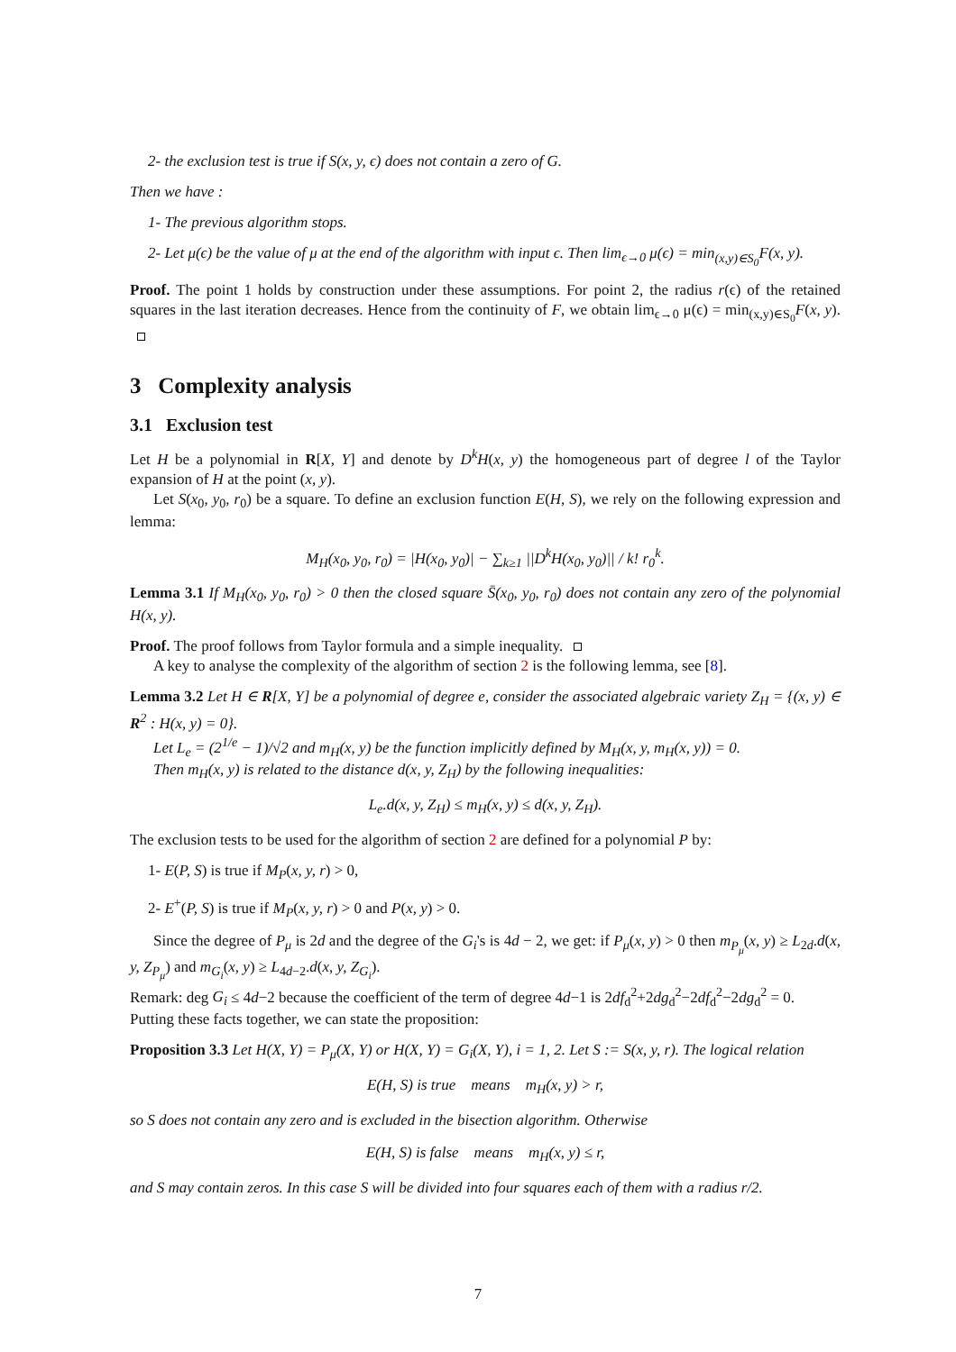2- the exclusion test is true if S(x, y, ϵ) does not contain a zero of G.
Then we have :
1- The previous algorithm stops.
2- Let μ(ϵ) be the value of μ at the end of the algorithm with input ϵ. Then lim<sub>ϵ→0</sub> μ(ϵ) = min<sub>(x,y)∈S<sub>0</sub></sub>F(x, y).
Proof. The point 1 holds by construction under these assumptions. For point 2, the radius r(ϵ) of the retained squares in the last iteration decreases. Hence from the continuity of F, we obtain lim<sub>ϵ→0</sub> μ(ϵ) = min<sub>(x,y)∈S<sub>0</sub></sub>F(x, y).
3 Complexity analysis
3.1 Exclusion test
Let H be a polynomial in R[X, Y] and denote by D<sup>k</sup>H(x, y) the homogeneous part of degree l of the Taylor expansion of H at the point (x, y).
Let S(x<sub>0</sub>, y<sub>0</sub>, r<sub>0</sub>) be a square. To define an exclusion function E(H, S), we rely on the following expression and lemma:
M<sub>H</sub>(x<sub>0</sub>, y<sub>0</sub>, r<sub>0</sub>) = |H(x<sub>0</sub>, y<sub>0</sub>)| − ∑<sub>k≥1</sub> ||D<sup>k</sup>H(x<sub>0</sub>, y<sub>0</sub>)|| / k! r<sub>0</sub><sup>k</sup>.
Lemma 3.1 If M<sub>H</sub>(x<sub>0</sub>, y<sub>0</sub>, r<sub>0</sub>) > 0 then the closed square S̄(x<sub>0</sub>, y<sub>0</sub>, r<sub>0</sub>) does not contain any zero of the polynomial H(x, y).
Proof. The proof follows from Taylor formula and a simple inequality.
A key to analyse the complexity of the algorithm of section 2 is the following lemma, see [8].
Lemma 3.2 Let H ∈ R[X, Y] be a polynomial of degree e, consider the associated algebraic variety Z<sub>H</sub> = {(x, y) ∈ R<sup>2</sup> : H(x, y) = 0}.
Let L<sub>e</sub> = (2<sup>1/e</sup> − 1)/√2 and m<sub>H</sub>(x, y) be the function implicitly defined by M<sub>H</sub>(x, y, m<sub>H</sub>(x, y)) = 0.
Then m<sub>H</sub>(x, y) is related to the distance d(x, y, Z<sub>H</sub>) by the following inequalities:
L<sub>e</sub>.d(x, y, Z<sub>H</sub>) ≤ m<sub>H</sub>(x, y) ≤ d(x, y, Z<sub>H</sub>).
The exclusion tests to be used for the algorithm of section 2 are defined for a polynomial P by:
1- E(P, S) is true if M<sub>P</sub>(x, y, r) > 0,
2- E<sup>+</sup>(P, S) is true if M<sub>P</sub>(x, y, r) > 0 and P(x, y) > 0.
Since the degree of P<sub>μ</sub> is 2d and the degree of the G<sub>i</sub>'s is 4d − 2, we get: if P<sub>μ</sub>(x, y) > 0 then m<sub>P<sub>μ</sub></sub>(x, y) ≥ L<sub>2d</sub>.d(x, y, Z<sub>P<sub>μ</sub></sub>) and m<sub>G<sub>i</sub></sub>(x, y) ≥ L<sub>4d−2</sub>.d(x, y, Z<sub>G<sub>i</sub></sub>).
Remark: deg G<sub>i</sub> ≤ 4d−2 because the coefficient of the term of degree 4d−1 is 2df<sub>d</sub><sup>2</sup>+2dg<sub>d</sub><sup>2</sup>−2df<sub>d</sub><sup>2</sup>−2dg<sub>d</sub><sup>2</sup> = 0.
Putting these facts together, we can state the proposition:
Proposition 3.3 Let H(X, Y) = P<sub>μ</sub>(X, Y) or H(X, Y) = G<sub>i</sub>(X, Y), i = 1, 2. Let S := S(x, y, r). The logical relation
E(H, S) is true means m<sub>H</sub>(x, y) > r,
so S does not contain any zero and is excluded in the bisection algorithm. Otherwise
E(H, S) is false means m<sub>H</sub>(x, y) ≤ r,
and S may contain zeros. In this case S will be divided into four squares each of them with a radius r/2.
7